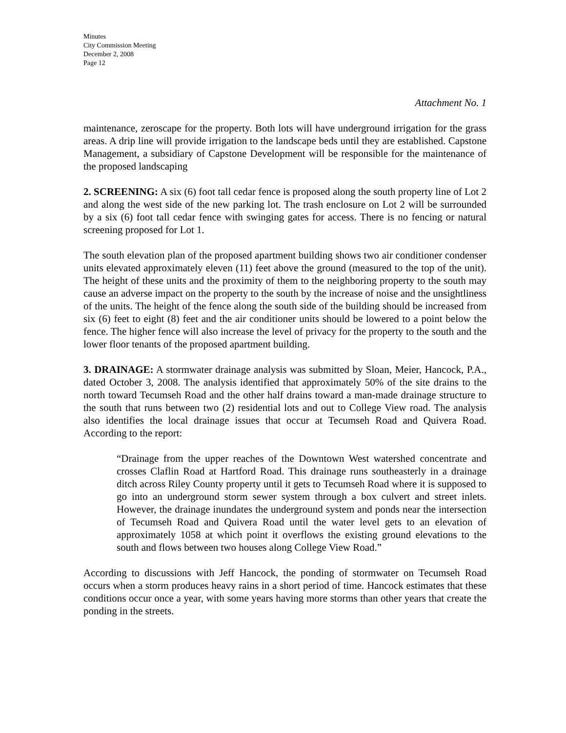Minutes
City Commission Meeting
December 2, 2008
Page 12
Attachment No. 1
maintenance, zeroscape for the property. Both lots will have underground irrigation for the grass areas. A drip line will provide irrigation to the landscape beds until they are established. Capstone Management, a subsidiary of Capstone Development will be responsible for the maintenance of the proposed landscaping
2. SCREENING: A six (6) foot tall cedar fence is proposed along the south property line of Lot 2 and along the west side of the new parking lot. The trash enclosure on Lot 2 will be surrounded by a six (6) foot tall cedar fence with swinging gates for access. There is no fencing or natural screening proposed for Lot 1.
The south elevation plan of the proposed apartment building shows two air conditioner condenser units elevated approximately eleven (11) feet above the ground (measured to the top of the unit). The height of these units and the proximity of them to the neighboring property to the south may cause an adverse impact on the property to the south by the increase of noise and the unsightliness of the units. The height of the fence along the south side of the building should be increased from six (6) feet to eight (8) feet and the air conditioner units should be lowered to a point below the fence. The higher fence will also increase the level of privacy for the property to the south and the lower floor tenants of the proposed apartment building.
3. DRAINAGE: A stormwater drainage analysis was submitted by Sloan, Meier, Hancock, P.A., dated October 3, 2008. The analysis identified that approximately 50% of the site drains to the north toward Tecumseh Road and the other half drains toward a man-made drainage structure to the south that runs between two (2) residential lots and out to College View road. The analysis also identifies the local drainage issues that occur at Tecumseh Road and Quivera Road. According to the report:
“Drainage from the upper reaches of the Downtown West watershed concentrate and crosses Claflin Road at Hartford Road. This drainage runs southeasterly in a drainage ditch across Riley County property until it gets to Tecumseh Road where it is supposed to go into an underground storm sewer system through a box culvert and street inlets. However, the drainage inundates the underground system and ponds near the intersection of Tecumseh Road and Quivera Road until the water level gets to an elevation of approximately 1058 at which point it overflows the existing ground elevations to the south and flows between two houses along College View Road.”
According to discussions with Jeff Hancock, the ponding of stormwater on Tecumseh Road occurs when a storm produces heavy rains in a short period of time. Hancock estimates that these conditions occur once a year, with some years having more storms than other years that create the ponding in the streets.